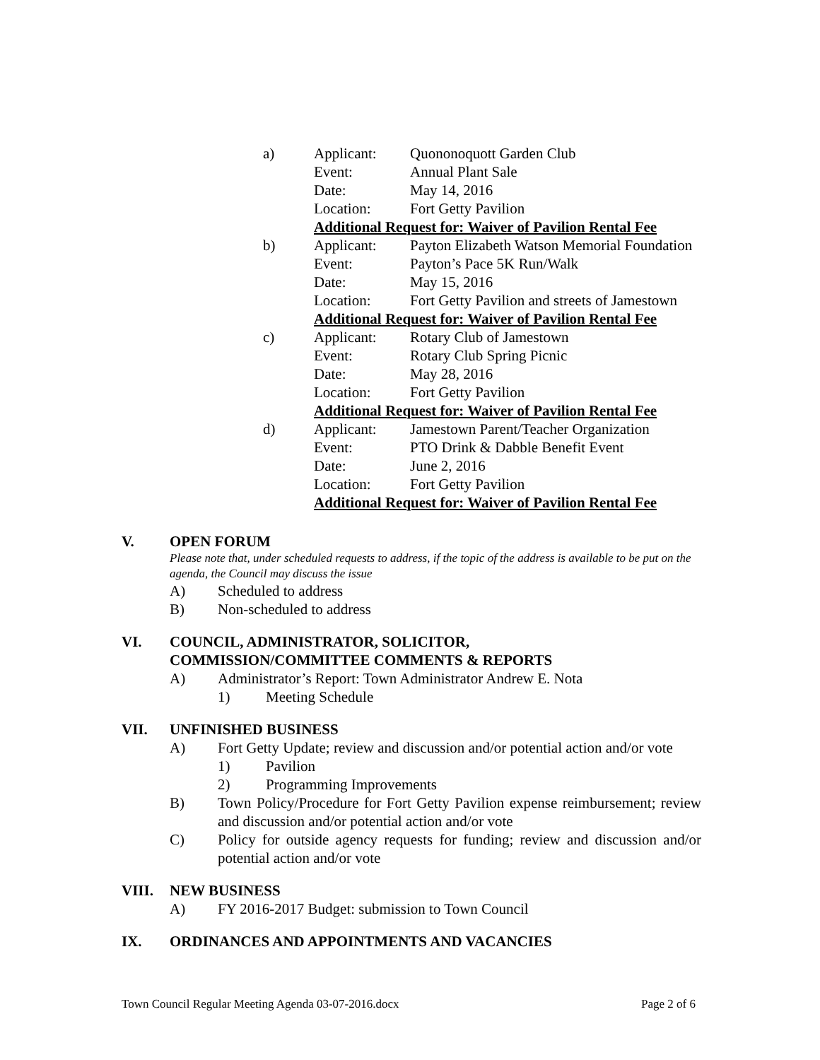a) Applicant: Quononoquott Garden Club
Event: Annual Plant Sale
Date: May 14, 2016
Location: Fort Getty Pavilion
Additional Request for: Waiver of Pavilion Rental Fee
b) Applicant: Payton Elizabeth Watson Memorial Foundation
Event: Payton’s Pace 5K Run/Walk
Date: May 15, 2016
Location: Fort Getty Pavilion and streets of Jamestown
Additional Request for: Waiver of Pavilion Rental Fee
c) Applicant: Rotary Club of Jamestown
Event: Rotary Club Spring Picnic
Date: May 28, 2016
Location: Fort Getty Pavilion
Additional Request for: Waiver of Pavilion Rental Fee
d) Applicant: Jamestown Parent/Teacher Organization
Event: PTO Drink & Dabble Benefit Event
Date: June 2, 2016
Location: Fort Getty Pavilion
Additional Request for: Waiver of Pavilion Rental Fee
V. OPEN FORUM
Please note that, under scheduled requests to address, if the topic of the address is available to be put on the agenda, the Council may discuss the issue
A) Scheduled to address
B) Non-scheduled to address
VI. COUNCIL, ADMINISTRATOR, SOLICITOR,
COMMISSION/COMMITTEE COMMENTS & REPORTS
A) Administrator’s Report: Town Administrator Andrew E. Nota
1) Meeting Schedule
VII. UNFINISHED BUSINESS
A) Fort Getty Update; review and discussion and/or potential action and/or vote
1) Pavilion
2) Programming Improvements
B) Town Policy/Procedure for Fort Getty Pavilion expense reimbursement; review and discussion and/or potential action and/or vote
C) Policy for outside agency requests for funding; review and discussion and/or potential action and/or vote
VIII. NEW BUSINESS
A) FY 2016-2017 Budget: submission to Town Council
IX. ORDINANCES AND APPOINTMENTS AND VACANCIES
Town Council Regular Meeting Agenda 03-07-2016.docx Page 2 of 6